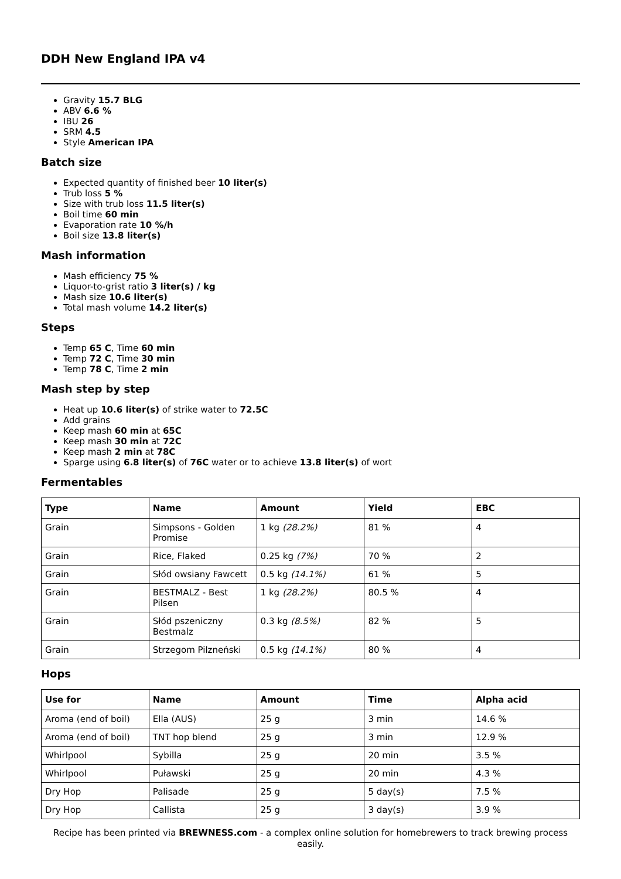DDH New England IPA v4
Gravity 15.7 BLG
ABV 6.6 %
IBU 26
SRM 4.5
Style American IPA
Batch size
Expected quantity of finished beer 10 liter(s)
Trub loss 5 %
Size with trub loss 11.5 liter(s)
Boil time 60 min
Evaporation rate 10 %/h
Boil size 13.8 liter(s)
Mash information
Mash efficiency 75 %
Liquor-to-grist ratio 3 liter(s) / kg
Mash size 10.6 liter(s)
Total mash volume 14.2 liter(s)
Steps
Temp 65 C, Time 60 min
Temp 72 C, Time 30 min
Temp 78 C, Time 2 min
Mash step by step
Heat up 10.6 liter(s) of strike water to 72.5C
Add grains
Keep mash 60 min at 65C
Keep mash 30 min at 72C
Keep mash 2 min at 78C
Sparge using 6.8 liter(s) of 76C water or to achieve 13.8 liter(s) of wort
Fermentables
| Type | Name | Amount | Yield | EBC |
| --- | --- | --- | --- | --- |
| Grain | Simpsons - Golden Promise | 1 kg (28.2%) | 81 % | 4 |
| Grain | Rice, Flaked | 0.25 kg (7%) | 70 % | 2 |
| Grain | Słód owsiany Fawcett | 0.5 kg (14.1%) | 61 % | 5 |
| Grain | BESTMALZ - Best Pilsen | 1 kg (28.2%) | 80.5 % | 4 |
| Grain | Słód pszeniczny Bestmalz | 0.3 kg (8.5%) | 82 % | 5 |
| Grain | Strzegom Pilzneński | 0.5 kg (14.1%) | 80 % | 4 |
Hops
| Use for | Name | Amount | Time | Alpha acid |
| --- | --- | --- | --- | --- |
| Aroma (end of boil) | Ella (AUS) | 25 g | 3 min | 14.6 % |
| Aroma (end of boil) | TNT hop blend | 25 g | 3 min | 12.9 % |
| Whirlpool | Sybilla | 25 g | 20 min | 3.5 % |
| Whirlpool | Puławski | 25 g | 20 min | 4.3 % |
| Dry Hop | Palisade | 25 g | 5 day(s) | 7.5 % |
| Dry Hop | Callista | 25 g | 3 day(s) | 3.9 % |
Recipe has been printed via BREWNESS.com - a complex online solution for homebrewers to track brewing process easily.